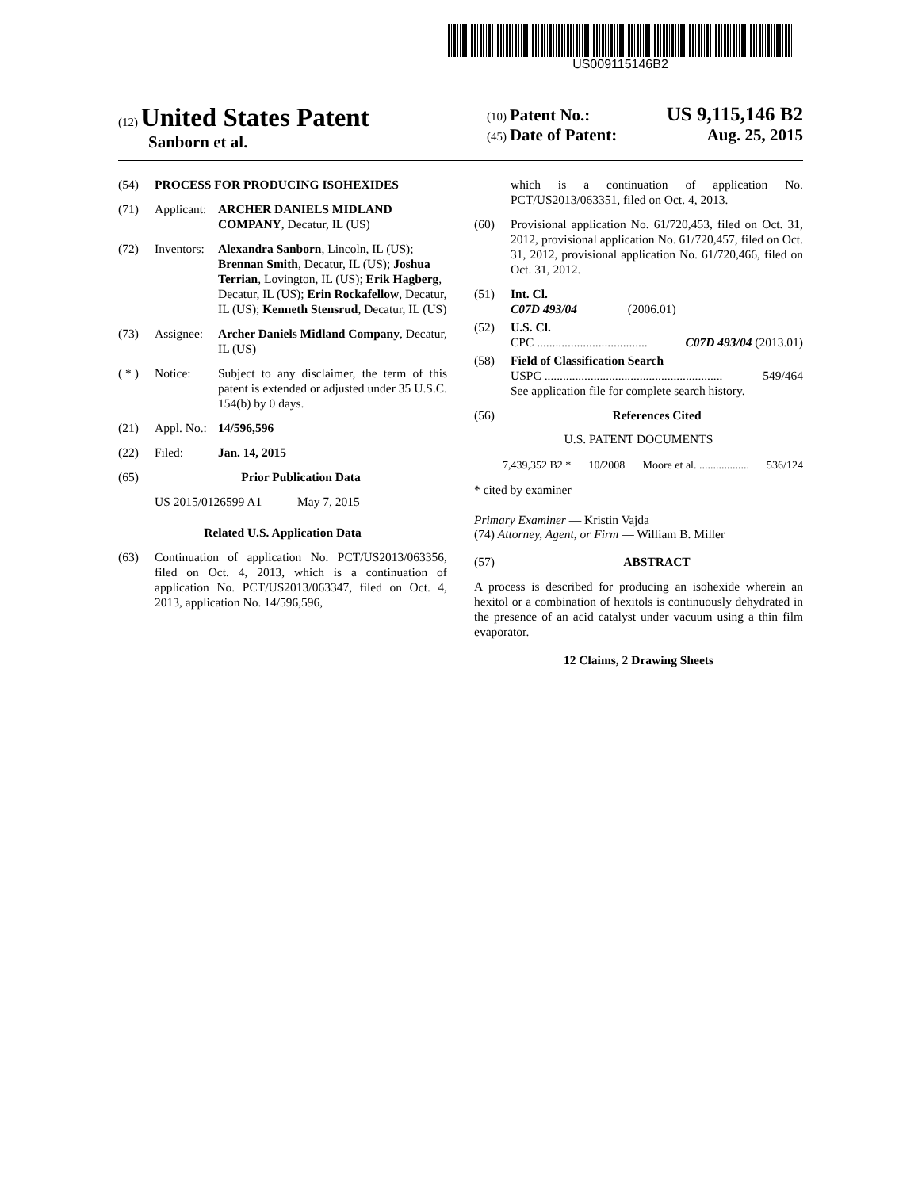US009115146B2
(12) United States Patent
Sanborn et al.
(10) Patent No.: US 9,115,146 B2
(45) Date of Patent: Aug. 25, 2015
(54) PROCESS FOR PRODUCING ISOHEXIDES
(71) Applicant: ARCHER DANIELS MIDLAND COMPANY, Decatur, IL (US)
(72) Inventors: Alexandra Sanborn, Lincoln, IL (US); Brennan Smith, Decatur, IL (US); Joshua Terrian, Lovington, IL (US); Erik Hagberg, Decatur, IL (US); Erin Rockafellow, Decatur, IL (US); Kenneth Stensrud, Decatur, IL (US)
(73) Assignee: Archer Daniels Midland Company, Decatur, IL (US)
( * ) Notice: Subject to any disclaimer, the term of this patent is extended or adjusted under 35 U.S.C. 154(b) by 0 days.
(21) Appl. No.: 14/596,596
(22) Filed: Jan. 14, 2015
(65) Prior Publication Data
US 2015/0126599 A1 May 7, 2015
Related U.S. Application Data
(63) Continuation of application No. PCT/US2013/063356, filed on Oct. 4, 2013, which is a continuation of application No. PCT/US2013/063347, filed on Oct. 4, 2013, application No. 14/596,596,
which is a continuation of application No. PCT/US2013/063351, filed on Oct. 4, 2013.
(60) Provisional application No. 61/720,453, filed on Oct. 31, 2012, provisional application No. 61/720,457, filed on Oct. 31, 2012, provisional application No. 61/720,466, filed on Oct. 31, 2012.
(51) Int. Cl.
C07D 493/04 (2006.01)
(52) U.S. Cl.
CPC .................................... C07D 493/04 (2013.01)
(58) Field of Classification Search
USPC .......................................................... 549/464
See application file for complete search history.
(56) References Cited
U.S. PATENT DOCUMENTS
7,439,352 B2 * 10/2008 Moore et al. .................. 536/124
* cited by examiner
Primary Examiner — Kristin Vajda
(74) Attorney, Agent, or Firm — William B. Miller
(57) ABSTRACT
A process is described for producing an isohexide wherein an hexitol or a combination of hexitols is continuously dehydrated in the presence of an acid catalyst under vacuum using a thin film evaporator.
12 Claims, 2 Drawing Sheets